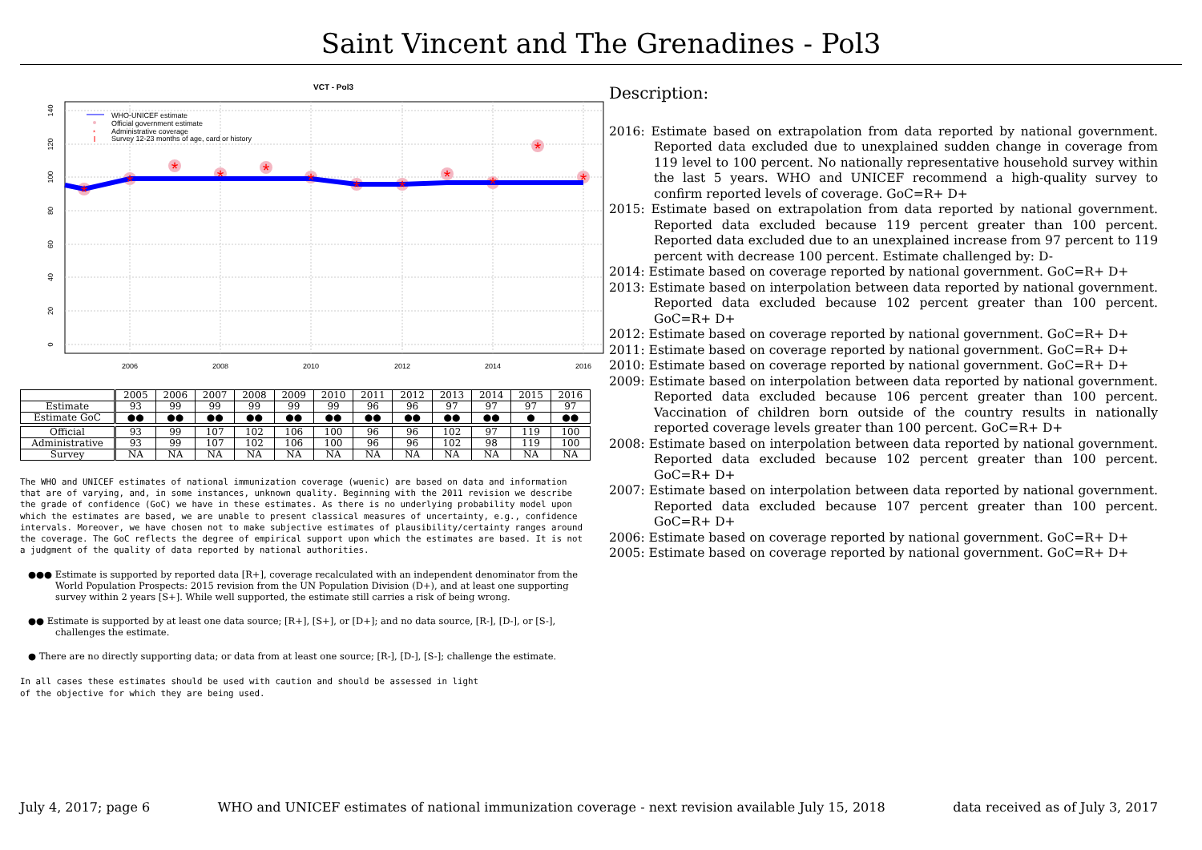Saint Vincent and The Grenadines - Pol3
VCT - Pol3
0
20
40
60
80
100
120
140
2006
2008
2010
2012
2014
2016
*
*
*
*
*
*
*
*
*
*
*
*
WHO-UNICEF estimate
Official government estimate
*
Administrative coverage
Survey 12-23 months of age, card or history
| | 2005 | 2006 | 2007 | 2008 | 2009 | 2010 | 2011 | 2012 | 2013 | 2014 | 2015 | 2016 |
| Estimate | 93 | 99 | 99 | 99 | 99 | 99 | 96 | 96 | 97 | 97 | 97 | 97 |
| Estimate GoC | ●● | ●● | ●● | ●● | ●● | ●● | ●● | ●● | ●● | ●● | ● | ●● |
| Official | 93 | 99 | 107 | 102 | 106 | 100 | 96 | 96 | 102 | 97 | 119 | 100 |
| Administrative | 93 | 99 | 107 | 102 | 106 | 100 | 96 | 96 | 102 | 98 | 119 | 100 |
| Survey | NA | NA | NA | NA | NA | NA | NA | NA | NA | NA | NA | NA |
The WHO and UNICEF estimates of national immunization coverage (wuenic) are based on data and information that are of varying, and, in some instances, unknown quality. Beginning with the 2011 revision we describe the grade of confidence (GoC) we have in these estimates. As there is no underlying probability model upon which the estimates are based, we are unable to present classical measures of uncertainty, e.g., confidence intervals. Moreover, we have chosen not to make subjective estimates of plausibility/certainty ranges around the coverage. The GoC reflects the degree of empirical support upon which the estimates are based. It is not a judgment of the quality of data reported by national authorities.
●●● Estimate is supported by reported data [R+], coverage recalculated with an independent denominator from the World Population Prospects: 2015 revision from the UN Population Division (D+), and at least one supporting survey within 2 years [S+]. While well supported, the estimate still carries a risk of being wrong.
●● Estimate is supported by at least one data source; [R+], [S+], or [D+]; and no data source, [R-], [D-], or [S-], challenges the estimate.
● There are no directly supporting data; or data from at least one source; [R-], [D-], [S-]; challenge the estimate.
In all cases these estimates should be used with caution and should be assessed in light
of the objective for which they are being used.
Description:
2016: Estimate based on extrapolation from data reported by national government. Reported data excluded due to unexplained sudden change in coverage from 119 level to 100 percent. No nationally representative household survey within the last 5 years. WHO and UNICEF recommend a high-quality survey to confirm reported levels of coverage. GoC=R+ D+
2015: Estimate based on extrapolation from data reported by national government. Reported data excluded because 119 percent greater than 100 percent. Reported data excluded due to an unexplained increase from 97 percent to 119 percent with decrease 100 percent. Estimate challenged by: D-
2014: Estimate based on coverage reported by national government. GoC=R+ D+
2013: Estimate based on interpolation between data reported by national government. Reported data excluded because 102 percent greater than 100 percent. GoC=R+ D+
2012: Estimate based on coverage reported by national government. GoC=R+ D+
2011: Estimate based on coverage reported by national government. GoC=R+ D+
2010: Estimate based on coverage reported by national government. GoC=R+ D+
2009: Estimate based on interpolation between data reported by national government. Reported data excluded because 106 percent greater than 100 percent. Vaccination of children born outside of the country results in nationally reported coverage levels greater than 100 percent. GoC=R+ D+
2008: Estimate based on interpolation between data reported by national government. Reported data excluded because 102 percent greater than 100 percent. GoC=R+ D+
2007: Estimate based on interpolation between data reported by national government. Reported data excluded because 107 percent greater than 100 percent. GoC=R+ D+
2006: Estimate based on coverage reported by national government. GoC=R+ D+
2005: Estimate based on coverage reported by national government. GoC=R+ D+
July 4, 2017; page 6 WHO and UNICEF estimates of national immunization coverage - next revision available July 15, 2018 data received as of July 3, 2017